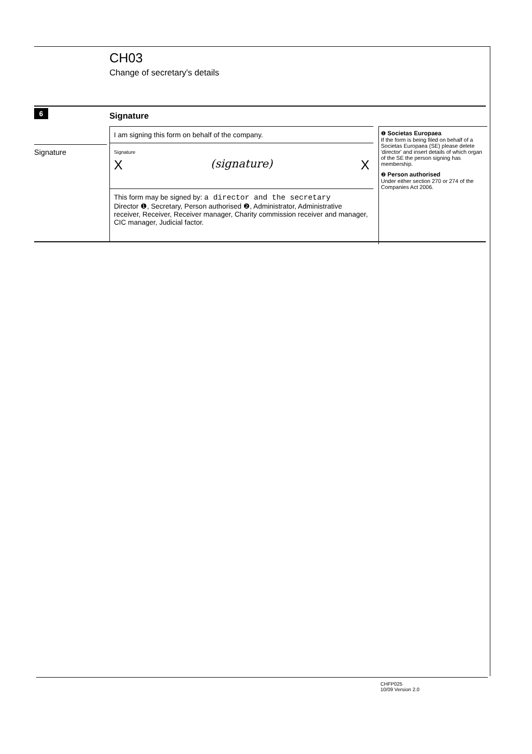CH03
Change of secretary's details
6 Signature
Signature
I am signing this form on behalf of the company.
Signature
X (signature) X
This form may be signed by: a director and the secretary
Director ❶, Secretary, Person authorised ❷, Administrator, Administrative receiver, Receiver, Receiver manager, Charity commission receiver and manager, CIC manager, Judicial factor.
❶ Societas Europaea
If the form is being filed on behalf of a Societas Europaea (SE) please delete 'director' and insert details of which organ of the SE the person signing has membership.
❷ Person authorised
Under either section 270 or 274 of the Companies Act 2006.
CHFP025
10/09 Version 2.0